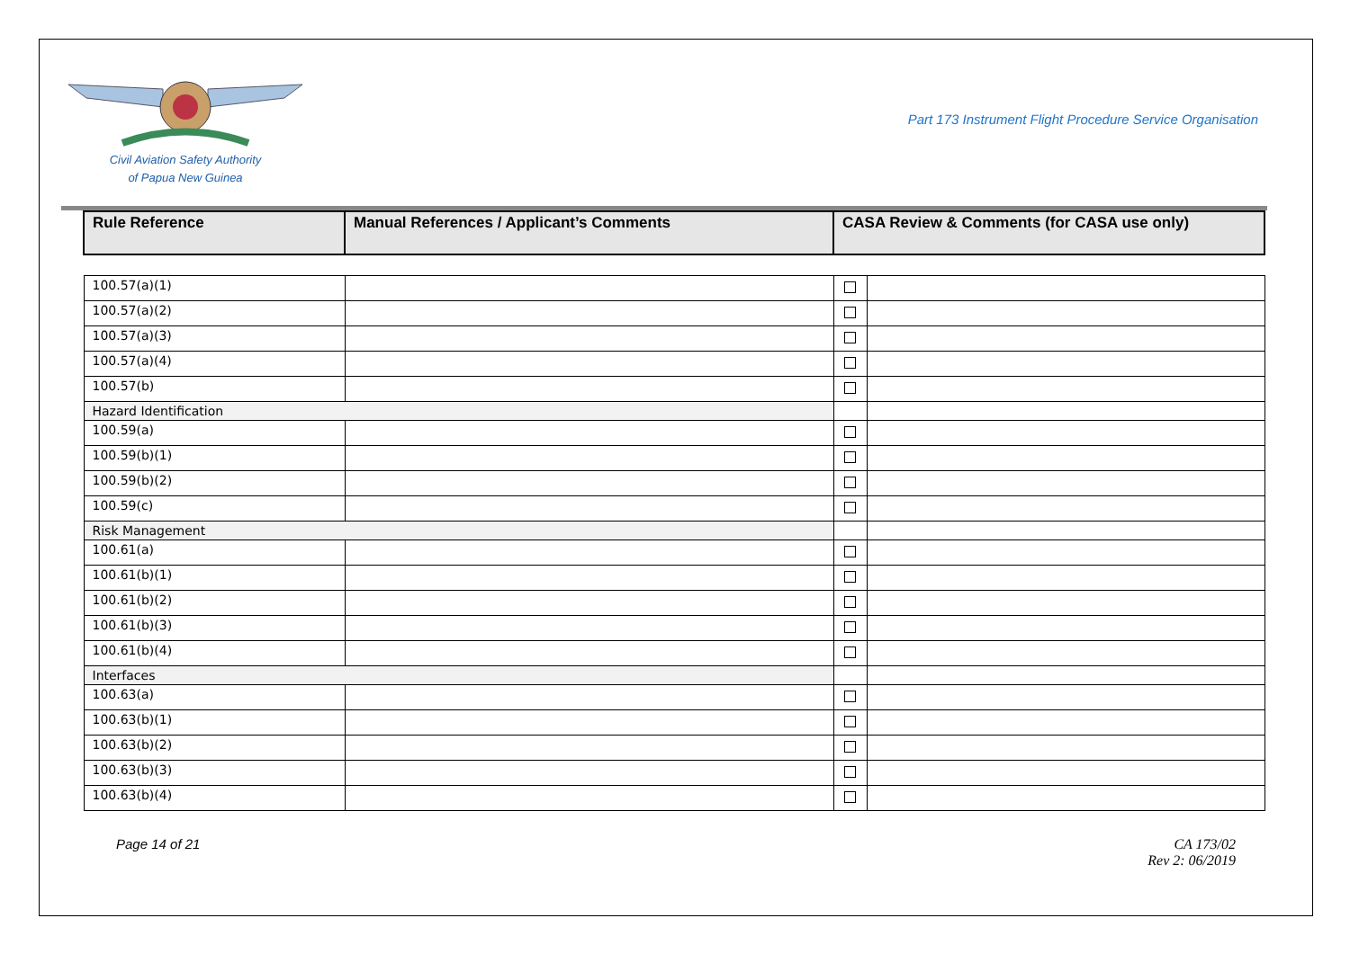Civil Aviation Safety Authority
of Papua New Guinea
Part 173 Instrument Flight Procedure Service Organisation
| Rule Reference | Manual References / Applicant’s Comments | CASA Review & Comments (for CASA use only) | |
| --- | --- | --- | --- |
| 100.57(a)(1) | | | |
| 100.57(a)(2) | | | |
| 100.57(a)(3) | | | |
| 100.57(a)(4) | | | |
| 100.57(b) | | | |
| Hazard Identification | | | |
| 100.59(a) | | | |
| 100.59(b)(1) | | | |
| 100.59(b)(2) | | | |
| 100.59(c) | | | |
| Risk Management | | | |
| 100.61(a) | | | |
| 100.61(b)(1) | | | |
| 100.61(b)(2) | | | |
| 100.61(b)(3) | | | |
| 100.61(b)(4) | | | |
| Interfaces | | | |
| 100.63(a) | | | |
| 100.63(b)(1) | | | |
| 100.63(b)(2) | | | |
| 100.63(b)(3) | | | |
| 100.63(b)(4) | | | |
Page 14 of 21 CA 173/02
Rev 2: 06/2019